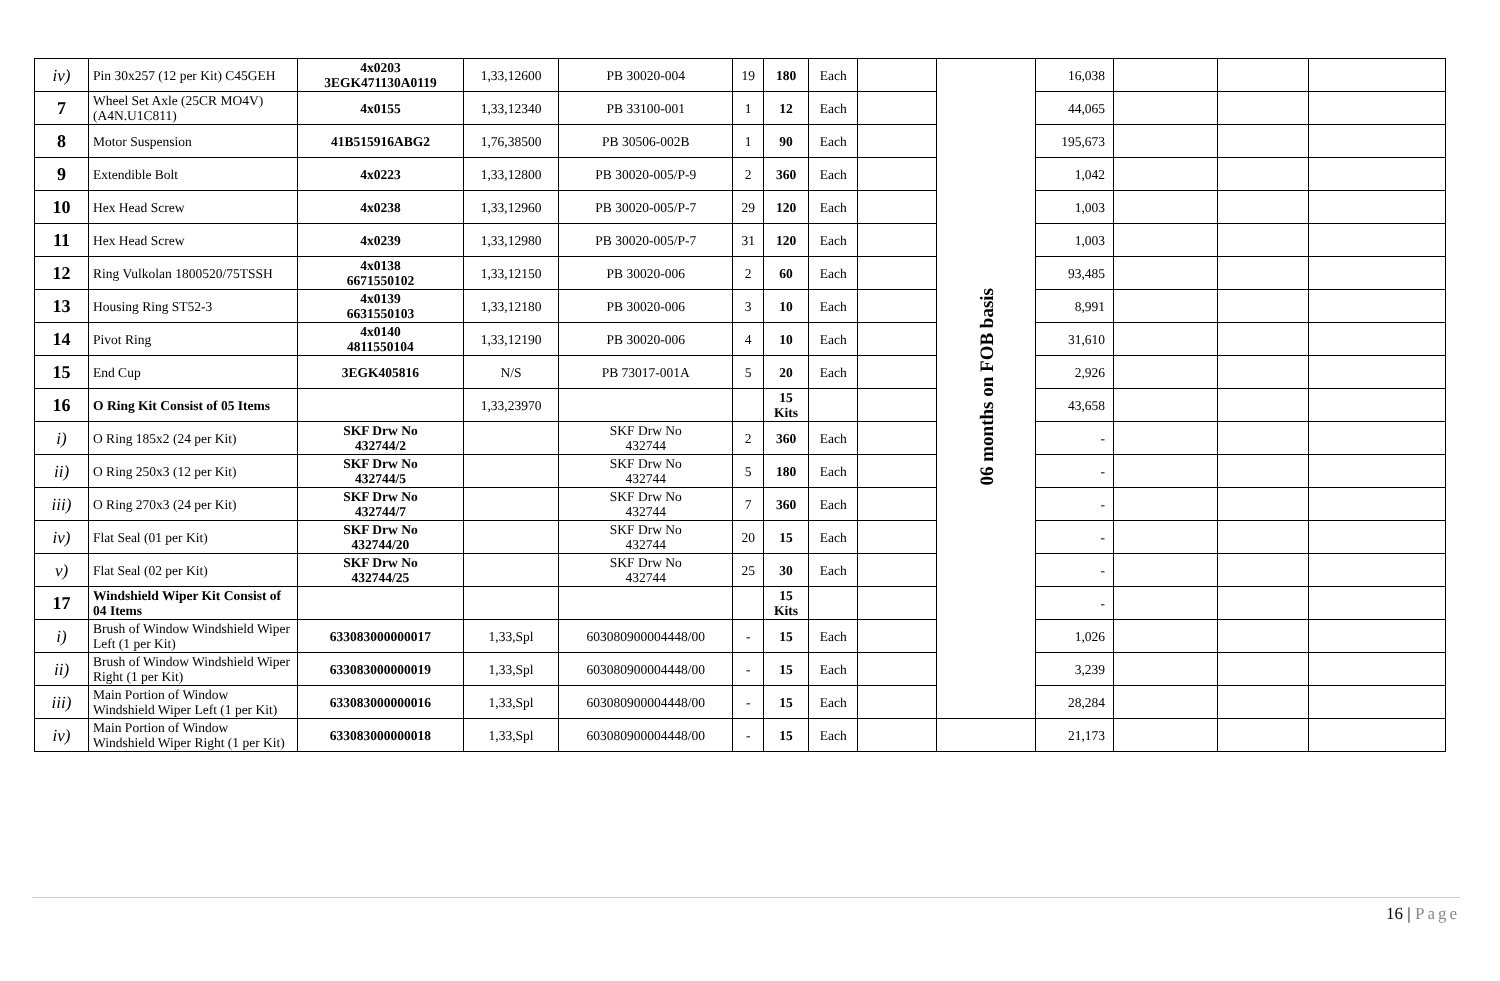| iv) | Pin 30x257 (12 per Kit) C45GEH | 4x0203 3EGK471130A0119 | 1,33,12600 | PB 30020-004 | 19 | 180 | Each | | 06 months on FOB basis | 16,038 | | | |
| 7 | Wheel Set Axle (25CR MO4V) (A4N.U1C811) | 4x0155 | 1,33,12340 | PB 33100-001 | 1 | 12 | Each | | | 44,065 | | | |
| 8 | Motor Suspension | 41B515916ABG2 | 1,76,38500 | PB 30506-002B | 1 | 90 | Each | | | 195,673 | | | |
| 9 | Extendible Bolt | 4x0223 | 1,33,12800 | PB 30020-005/P-9 | 2 | 360 | Each | | | 1,042 | | | |
| 10 | Hex Head Screw | 4x0238 | 1,33,12960 | PB 30020-005/P-7 | 29 | 120 | Each | | | 1,003 | | | |
| 11 | Hex Head Screw | 4x0239 | 1,33,12980 | PB 30020-005/P-7 | 31 | 120 | Each | | | 1,003 | | | |
| 12 | Ring Vulkolan 1800520/75TSSH | 4x0138 6671550102 | 1,33,12150 | PB 30020-006 | 2 | 60 | Each | | | 93,485 | | | |
| 13 | Housing Ring ST52-3 | 4x0139 6631550103 | 1,33,12180 | PB 30020-006 | 3 | 10 | Each | | | 8,991 | | | |
| 14 | Pivot Ring | 4x0140 4811550104 | 1,33,12190 | PB 30020-006 | 4 | 10 | Each | | | 31,610 | | | |
| 15 | End Cup | 3EGK405816 | N/S | PB 73017-001A | 5 | 20 | Each | | | 2,926 | | | |
| 16 | O Ring Kit Consist of 05 Items | | 1,33,23970 | | | 15 Kits | | | | 43,658 | | | |
| i) | O Ring 185x2 (24 per Kit) | SKF Drw No 432744/2 | | SKF Drw No 432744 | 2 | 360 | Each | | | - | | | |
| ii) | O Ring 250x3 (12 per Kit) | SKF Drw No 432744/5 | | SKF Drw No 432744 | 5 | 180 | Each | | | - | | | |
| iii) | O Ring 270x3 (24 per Kit) | SKF Drw No 432744/7 | | SKF Drw No 432744 | 7 | 360 | Each | | | - | | | |
| iv) | Flat Seal (01 per Kit) | SKF Drw No 432744/20 | | SKF Drw No 432744 | 20 | 15 | Each | | | - | | | |
| v) | Flat Seal (02 per Kit) | SKF Drw No 432744/25 | | SKF Drw No 432744 | 25 | 30 | Each | | | - | | | |
| 17 | Windshield Wiper Kit Consist of 04 Items | | | | | 15 Kits | | | | - | | | |
| i) | Brush of Window Windshield Wiper Left (1 per Kit) | 633083000000017 | 1,33,Spl | 603080900004448/00 | - | 15 | Each | | | 1,026 | | | |
| ii) | Brush of Window Windshield Wiper Right (1 per Kit) | 633083000000019 | 1,33,Spl | 603080900004448/00 | - | 15 | Each | | | 3,239 | | | |
| iii) | Main Portion of Window Windshield Wiper Left (1 per Kit) | 633083000000016 | 1,33,Spl | 603080900004448/00 | - | 15 | Each | | | 28,284 | | | |
| iv) | Main Portion of Window Windshield Wiper Right (1 per Kit) | 633083000000018 | 1,33,Spl | 603080900004448/00 | - | 15 | Each | | | 21,173 | | | |
16 | Page